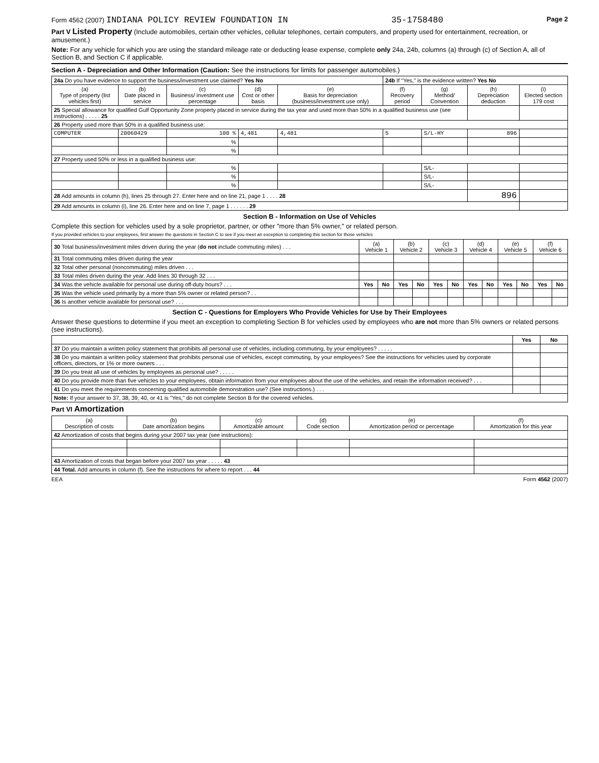Form 4562 (2007) INDIANA POLICY REVIEW FOUNDATION IN 35-1758480 Page 2
Part V Listed Property (Include automobiles, certain other vehicles, cellular telephones, certain computers, and property used for entertainment, recreation, or amusement.)
Note: For any vehicle for which you are using the standard mileage rate or deducting lease expense, complete only 24a, 24b, columns (a) through (c) of Section A, all of Section B, and Section C if applicable.
Section A - Depreciation and Other Information (Caution: See the instructions for limits for passenger automobiles.)
| 24a Do you have evidence to support the business/investment use claimed? Yes No | | | | | 24b If "Yes," is the evidence written? Yes No | | | |
| (a) Type of property (list vehicles first) | (b) Date placed in service | (c) Business/ investment use percentage | (d) Cost or other basis | (e) Basis for depreciation (business/investment use only) | (f) Recovery period | (g) Method/ Convention | (h) Depreciation deduction | (i) Elected section 179 cost |
| 25 Special allowance for qualified Gulf Opportunity Zone property placed in service during the tax year and used more than 50% in a qualified business use (see instructions) . . . . . 25 | | | | | | | | |
| 26 Property used more than 50% in a qualified business use: | | | | | | | | |
| COMPUTER | 20060429 | 100 % | 4,481 | 4,481 | 5 | S/L-HY | 896 | |
| | | % | | | | | | |
| | | % | | | | | | |
| 27 Property used 50% or less in a qualified business use: | | | | | | | | |
| | | % | | | | S/L- | | |
| | | % | | | | S/L- | | |
| | | % | | | | S/L- | | |
| 28 Add amounts in column (h), lines 25 through 27. Enter here and on line 21, page 1 . . . . 28 | | | | | | | 896 | |
| 29 Add amounts in column (i), line 26. Enter here and on line 7, page 1 . . . . . . 29 | | | | | | | | |
Section B - Information on Use of Vehicles
Complete this section for vehicles used by a sole proprietor, partner, or other "more than 5% owner," or related person.
If you provided vehicles to your employees, first answer the questions in Section C to see if you meet an exception to completing this section for those vehicles
| 30 Total business/investment miles driven during the year ( do not include commuting miles) . . . | (a) Vehicle 1 | | (b) Vehicle 2 | | (c) Vehicle 3 | | (d) Vehicle 4 | | (e) Vehicle 5 | | (f) Vehicle 6 | |
| 31 Total commuting miles driven during the year | | | | | | | | | | | | |
| 32 Total other personal (noncommuting) miles driven . . . | | | | | | | | | | | | |
| 33 Total miles driven during the year. Add lines 30 through 32 . . . | | | | | | | | | | | | |
| 34 Was the vehicle available for personal use during off-duty hours? . . . | Yes | No | Yes | No | Yes | No | Yes | No | Yes | No | Yes | No |
| 35 Was the vehicle used primarily by a more than 5% owner or related person? . . | | | | | | | | | | | | |
| 36 Is another vehicle available for personal use? . . . | | | | | | | | | | | | |
Section C - Questions for Employers Who Provide Vehicles for Use by Their Employees
Answer these questions to determine if you meet an exception to completing Section B for vehicles used by employees who are not more than 5% owners or related persons (see instructions).
| | Yes | No |
| 37 Do you maintain a written policy statement that prohibits all personal use of vehicles, including commuting, by your employees? . . . . . | | |
| 38 Do you maintain a written policy statement that prohibits personal use of vehicles, except commuting, by your employees? See the instructions for vehicles used by corporate officers, directors, or 1% or more owners . . . | | |
| 39 Do you treat all use of vehicles by employees as personal use? . . . . . | | |
| 40 Do you provide more than five vehicles to your employees, obtain information from your employees about the use of the vehicles, and retain the information received? . . . | | |
| 41 Do you meet the requirements concerning qualified automobile demonstration use? (See instructions.) . . . | | |
| Note: If your answer to 37, 38, 39, 40, or 41 is "Yes," do not complete Section B for the covered vehicles. | | |
Part VI Amortization
| (a) Description of costs | (b) Date amortization begins | (c) Amortizable amount | (d) Code section | (e) Amortization period or percentage | (f) Amortization for this year |
| --- | --- | --- | --- | --- | --- |
| 42 Amortization of costs that begins during your 2007 tax year (see instructions): | | | | | |
| 43 Amortization of costs that began before your 2007 tax year . . . . . 43 | | | | | |
| 44 Total. Add amounts in column (f). See the instructions for where to report . . . 44 | | | | | |
EEA Form 4562 (2007)